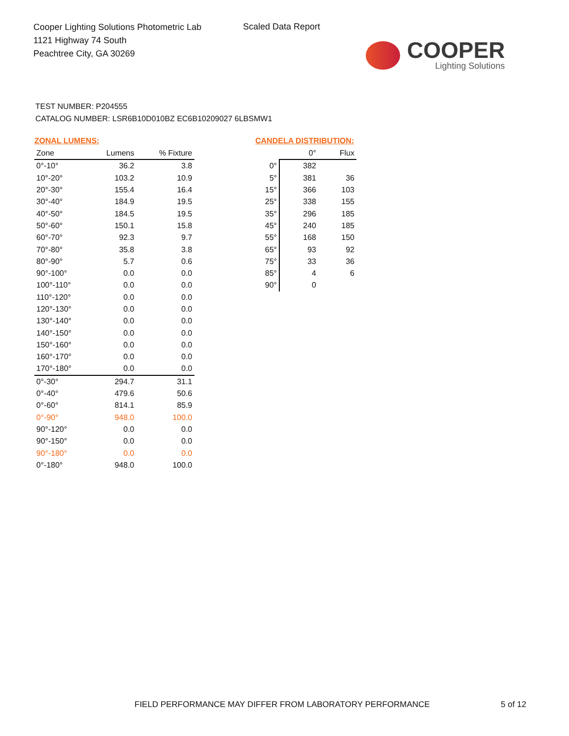Cooper Lighting Solutions Photometric Lab
1121 Highway 74 South
Peachtree City, GA 30269
Scaled Data Report
COOPER
Lighting Solutions
TEST NUMBER: P204555
CATALOG NUMBER: LSR6B10D010BZ EC6B10209027 6LBSMW1
ZONAL LUMENS:
| Zone | Lumens | % Fixture |
| --- | --- | --- |
| 0°-10° | 36.2 | 3.8 |
| 10°-20° | 103.2 | 10.9 |
| 20°-30° | 155.4 | 16.4 |
| 30°-40° | 184.9 | 19.5 |
| 40°-50° | 184.5 | 19.5 |
| 50°-60° | 150.1 | 15.8 |
| 60°-70° | 92.3 | 9.7 |
| 70°-80° | 35.8 | 3.8 |
| 80°-90° | 5.7 | 0.6 |
| 90°-100° | 0.0 | 0.0 |
| 100°-110° | 0.0 | 0.0 |
| 110°-120° | 0.0 | 0.0 |
| 120°-130° | 0.0 | 0.0 |
| 130°-140° | 0.0 | 0.0 |
| 140°-150° | 0.0 | 0.0 |
| 150°-160° | 0.0 | 0.0 |
| 160°-170° | 0.0 | 0.0 |
| 170°-180° | 0.0 | 0.0 |
| 0°-30° | 294.7 | 31.1 |
| 0°-40° | 479.6 | 50.6 |
| 0°-60° | 814.1 | 85.9 |
| 0°-90° | 948.0 | 100.0 |
| 90°-120° | 0.0 | 0.0 |
| 90°-150° | 0.0 | 0.0 |
| 90°-180° | 0.0 | 0.0 |
| 0°-180° | 948.0 | 100.0 |
CANDELA DISTRIBUTION:
| | 0° | Flux |
| --- | --- | --- |
| 0° | 382 | |
| 5° | 381 | 36 |
| 15° | 366 | 103 |
| 25° | 338 | 155 |
| 35° | 296 | 185 |
| 45° | 240 | 185 |
| 55° | 168 | 150 |
| 65° | 93 | 92 |
| 75° | 33 | 36 |
| 85° | 4 | 6 |
| 90° | 0 | |
FIELD PERFORMANCE MAY DIFFER FROM LABORATORY PERFORMANCE
5 of 12